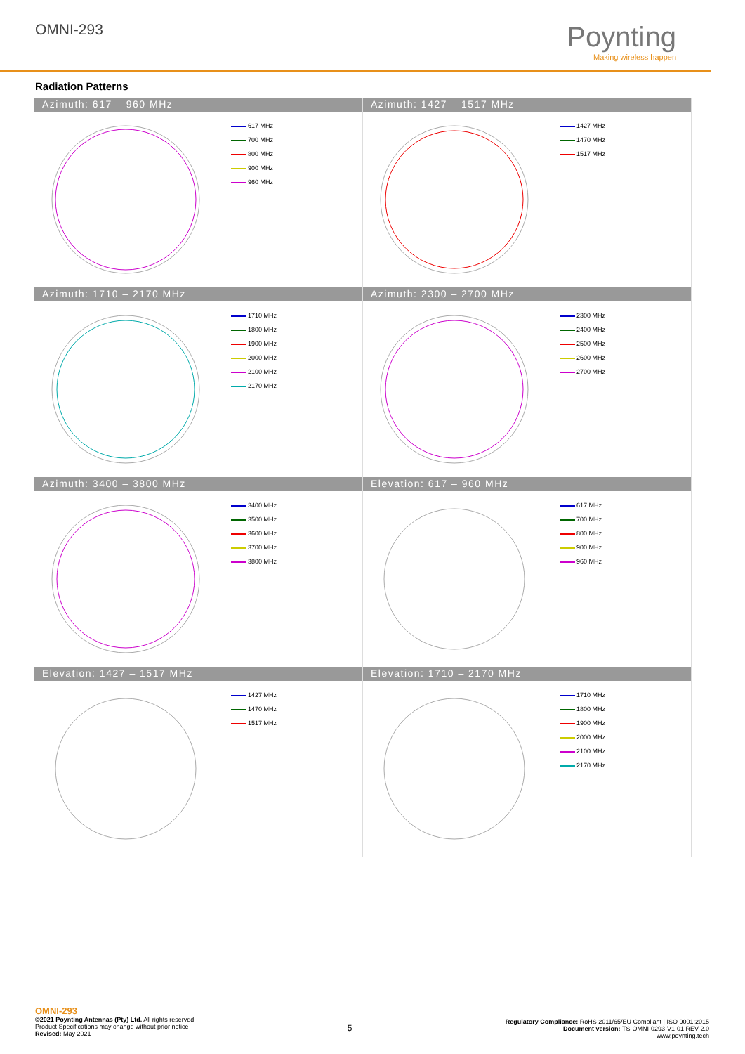OMNI-293
Poynting
Making wireless happen
Radiation Patterns
Azimuth: 617 – 960 MHz
617 MHz
700 MHz
800 MHz
900 MHz
960 MHz
Azimuth: 1427 – 1517 MHz
1427 MHz
1470 MHz
1517 MHz
Azimuth: 1710 – 2170 MHz
1710 MHz
1800 MHz
1900 MHz
2000 MHz
2100 MHz
2170 MHz
Azimuth: 2300 – 2700 MHz
2300 MHz
2400 MHz
2500 MHz
2600 MHz
2700 MHz
Azimuth: 3400 – 3800 MHz
3400 MHz
3500 MHz
3600 MHz
3700 MHz
3800 MHz
Elevation: 617 – 960 MHz
617 MHz
700 MHz
800 MHz
900 MHz
960 MHz
Elevation: 1427 – 1517 MHz
1427 MHz
1470 MHz
1517 MHz
Elevation: 1710 – 2170 MHz
1710 MHz
1800 MHz
1900 MHz
2000 MHz
2100 MHz
2170 MHz
OMNI-293
©2021 Poynting Antennas (Pty) Ltd. All rights reserved
Product Specifications may change without prior notice
Revised: May 2021
5
Regulatory Compliance: RoHS 2011/65/EU Compliant | ISO 9001:2015
Document version: TS-OMNI-0293-V1-01 REV 2.0
www.poynting.tech